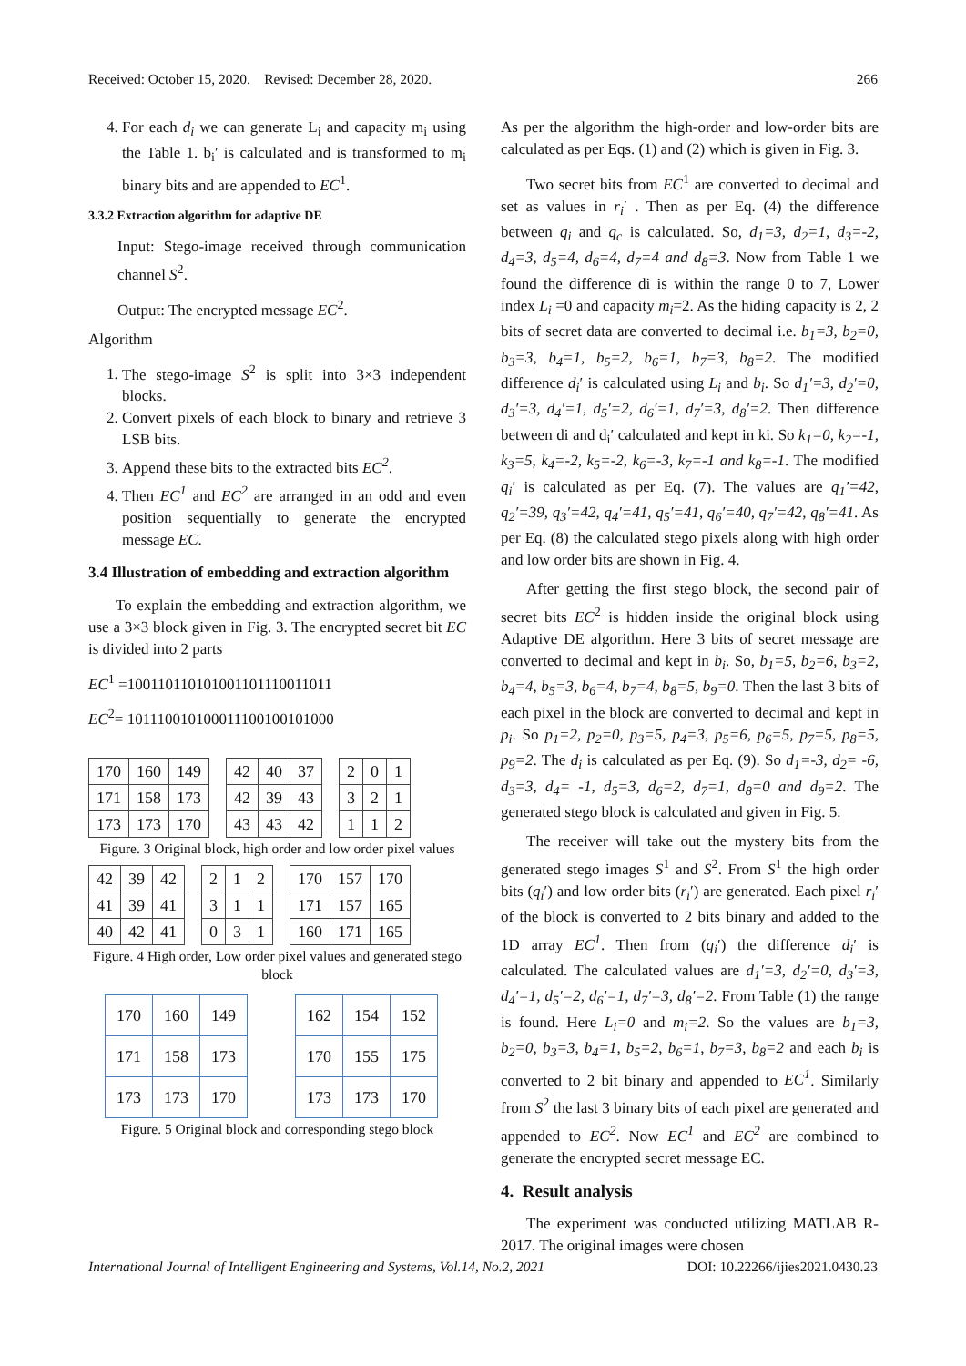Received: October 15, 2020. Revised: December 28, 2020. 266
4. For each d<sub>i</sub> we can generate L<sub>i</sub> and capacity m<sub>i</sub> using the Table 1. b<sub>i</sub>′ is calculated and is transformed to m<sub>i</sub> binary bits and are appended to EC<sup>1</sup>.
3.3.2 Extraction algorithm for adaptive DE
Input: Stego-image received through communication channel S<sup>2</sup>.
Output: The encrypted message EC<sup>2</sup>.
Algorithm
1. The stego-image S<sup>2</sup> is split into 3×3 independent blocks.
2. Convert pixels of each block to binary and retrieve 3 LSB bits.
3. Append these bits to the extracted bits EC<sup>2</sup>.
4. Then EC<sup>1</sup> and EC<sup>2</sup> are arranged in an odd and even position sequentially to generate the encrypted message EC.
3.4 Illustration of embedding and extraction algorithm
To explain the embedding and extraction algorithm, we use a 3×3 block given in Fig. 3. The encrypted secret bit EC is divided into 2 parts
EC<sup>1</sup> =100110110101001101110011011
EC<sup>2</sup>= 101110010100011100100101000
| 170 | 160 | 149 |
| 171 | 158 | 173 |
| 173 | 173 | 170 |
| 42 | 40 | 37 |
| 42 | 39 | 43 |
| 43 | 43 | 42 |
| 2 | 0 | 1 |
| 3 | 2 | 1 |
| 1 | 1 | 2 |
Figure. 3 Original block, high order and low order pixel values
| 42 | 39 | 42 |
| 41 | 39 | 41 |
| 40 | 42 | 41 |
| 2 | 1 | 2 |
| 3 | 1 | 1 |
| 0 | 3 | 1 |
| 170 | 157 | 170 |
| 171 | 157 | 165 |
| 160 | 171 | 165 |
Figure. 4 High order, Low order pixel values and generated stego block
| 170 | 160 | 149 |
| 171 | 158 | 173 |
| 173 | 173 | 170 |
| 162 | 154 | 152 |
| 170 | 155 | 175 |
| 173 | 173 | 170 |
Figure. 5 Original block and corresponding stego block
As per the algorithm the high-order and low-order bits are calculated as per Eqs. (1) and (2) which is given in Fig. 3.
Two secret bits from EC<sup>1</sup> are converted to decimal and set as values in r<sub>i</sub>′ . Then as per Eq. (4) the difference between q<sub>i</sub> and q<sub>c</sub> is calculated. So, d<sub>1</sub>=3, d<sub>2</sub>=1, d<sub>3</sub>=-2, d<sub>4</sub>=3, d<sub>5</sub>=4, d<sub>6</sub>=4, d<sub>7</sub>=4 and d<sub>8</sub>=3. Now from Table 1 we found the difference di is within the range 0 to 7, Lower index L<sub>i</sub> =0 and capacity m<sub>i</sub>=2. As the hiding capacity is 2, 2 bits of secret data are converted to decimal i.e. b<sub>1</sub>=3, b<sub>2</sub>=0, b<sub>3</sub>=3, b<sub>4</sub>=1, b<sub>5</sub>=2, b<sub>6</sub>=1, b<sub>7</sub>=3, b<sub>8</sub>=2. The modified difference d<sub>i</sub>′ is calculated using L<sub>i</sub> and b<sub>i</sub>. So d<sub>1</sub>′=3, d<sub>2</sub>′=0, d<sub>3</sub>′=3, d<sub>4</sub>′=1, d<sub>5</sub>′=2, d<sub>6</sub>′=1, d<sub>7</sub>′=3, d<sub>8</sub>′=2. Then difference between di and d<sub>i</sub>′ calculated and kept in ki. So k<sub>1</sub>=0, k<sub>2</sub>=-1, k<sub>3</sub>=5, k<sub>4</sub>=-2, k<sub>5</sub>=-2, k<sub>6</sub>=-3, k<sub>7</sub>=-1 and k<sub>8</sub>=-1. The modified q<sub>i</sub>′ is calculated as per Eq. (7). The values are q<sub>1</sub>′=42, q<sub>2</sub>′=39, q<sub>3</sub>′=42, q<sub>4</sub>′=41, q<sub>5</sub>′=41, q<sub>6</sub>′=40, q<sub>7</sub>′=42, q<sub>8</sub>′=41. As per Eq. (8) the calculated stego pixels along with high order and low order bits are shown in Fig. 4.
After getting the first stego block, the second pair of secret bits EC<sup>2</sup> is hidden inside the original block using Adaptive DE algorithm. Here 3 bits of secret message are converted to decimal and kept in b<sub>i</sub>. So, b<sub>1</sub>=5, b<sub>2</sub>=6, b<sub>3</sub>=2, b<sub>4</sub>=4, b<sub>5</sub>=3, b<sub>6</sub>=4, b<sub>7</sub>=4, b<sub>8</sub>=5, b<sub>9</sub>=0. Then the last 3 bits of each pixel in the block are converted to decimal and kept in p<sub>i</sub>. So p<sub>1</sub>=2, p<sub>2</sub>=0, p<sub>3</sub>=5, p<sub>4</sub>=3, p<sub>5</sub>=6, p<sub>6</sub>=5, p<sub>7</sub>=5, p<sub>8</sub>=5, p<sub>9</sub>=2. The d<sub>i</sub> is calculated as per Eq. (9). So d<sub>1</sub>=-3, d<sub>2</sub>= -6, d<sub>3</sub>=3, d<sub>4</sub>= -1, d<sub>5</sub>=3, d<sub>6</sub>=2, d<sub>7</sub>=1, d<sub>8</sub>=0 and d<sub>9</sub>=2. The generated stego block is calculated and given in Fig. 5.
The receiver will take out the mystery bits from the generated stego images S<sup>1</sup> and S<sup>2</sup>. From S<sup>1</sup> the high order bits (q<sub>i</sub>′) and low order bits (r<sub>i</sub>′) are generated. Each pixel r<sub>i</sub>′ of the block is converted to 2 bits binary and added to the 1D array EC<sup>1</sup>. Then from (q<sub>i</sub>′) the difference d<sub>i</sub>′ is calculated. The calculated values are d<sub>1</sub>′=3, d<sub>2</sub>′=0, d<sub>3</sub>′=3, d<sub>4</sub>′=1, d<sub>5</sub>′=2, d<sub>6</sub>′=1, d<sub>7</sub>′=3, d<sub>8</sub>′=2. From Table (1) the range is found. Here L<sub>i</sub>=0 and m<sub>i</sub>=2. So the values are b<sub>1</sub>=3, b<sub>2</sub>=0, b<sub>3</sub>=3, b<sub>4</sub>=1, b<sub>5</sub>=2, b<sub>6</sub>=1, b<sub>7</sub>=3, b<sub>8</sub>=2 and each b<sub>i</sub> is converted to 2 bit binary and appended to EC<sup>1</sup>. Similarly from S<sup>2</sup> the last 3 binary bits of each pixel are generated and appended to EC<sup>2</sup>. Now EC<sup>1</sup> and EC<sup>2</sup> are combined to generate the encrypted secret message EC.
4. Result analysis
The experiment was conducted utilizing MATLAB R-2017. The original images were chosen
International Journal of Intelligent Engineering and Systems, Vol.14, No.2, 2021 DOI: 10.22266/ijies2021.0430.23